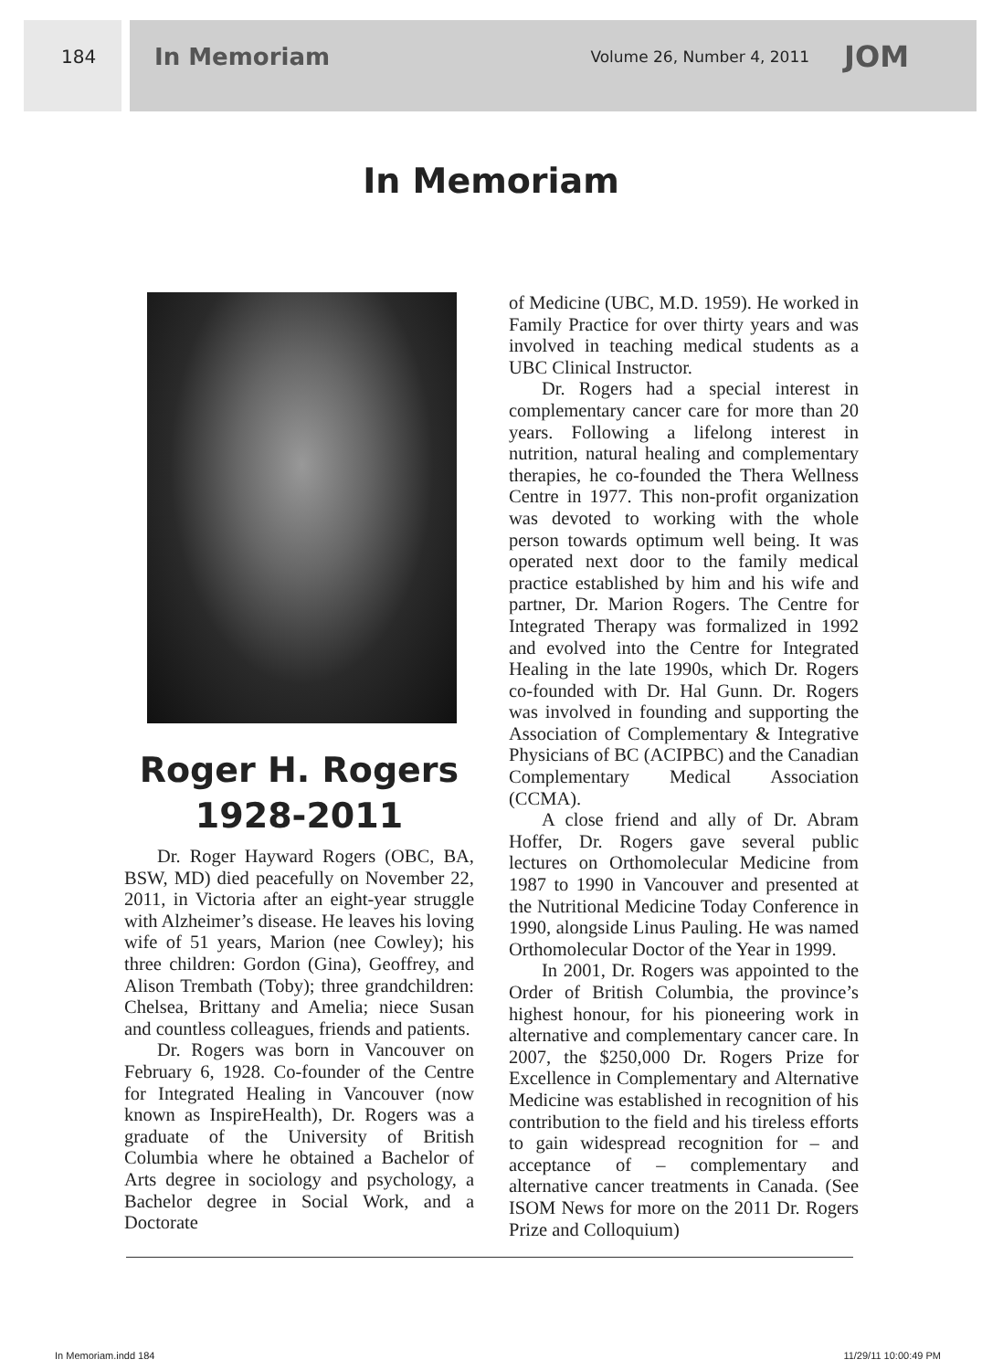184 In Memoriam Volume 26, Number 4, 2011 JOM
In Memoriam
Roger H. Rogers
1928-2011
Dr. Roger Hayward Rogers (OBC, BA, BSW, MD) died peacefully on November 22, 2011, in Victoria after an eight-year struggle with Alzheimer’s disease. He leaves his loving wife of 51 years, Marion (nee Cowley); his three children: Gordon (Gina), Geoffrey, and Alison Trembath (Toby); three grandchildren: Chelsea, Brittany and Amelia; niece Susan and countless colleagues, friends and patients.
Dr. Rogers was born in Vancouver on February 6, 1928. Co-founder of the Centre for Integrated Healing in Vancouver (now known as InspireHealth), Dr. Rogers was a graduate of the University of British Columbia where he obtained a Bachelor of Arts degree in sociology and psychology, a Bachelor degree in Social Work, and a Doctorate
of Medicine (UBC, M.D. 1959). He worked in Family Practice for over thirty years and was involved in teaching medical students as a UBC Clinical Instructor.
Dr. Rogers had a special interest in complementary cancer care for more than 20 years. Following a lifelong interest in nutrition, natural healing and complementary therapies, he co-founded the Thera Wellness Centre in 1977. This non-profit organization was devoted to working with the whole person towards optimum well being. It was operated next door to the family medical practice established by him and his wife and partner, Dr. Marion Rogers. The Centre for Integrated Therapy was formalized in 1992 and evolved into the Centre for Integrated Healing in the late 1990s, which Dr. Rogers co-founded with Dr. Hal Gunn. Dr. Rogers was involved in founding and supporting the Association of Complementary & Integrative Physicians of BC (ACIPBC) and the Canadian Complementary Medical Association (CCMA).
A close friend and ally of Dr. Abram Hoffer, Dr. Rogers gave several public lectures on Orthomolecular Medicine from 1987 to 1990 in Vancouver and presented at the Nutritional Medicine Today Conference in 1990, alongside Linus Pauling. He was named Orthomolecular Doctor of the Year in 1999.
In 2001, Dr. Rogers was appointed to the Order of British Columbia, the province’s highest honour, for his pioneering work in alternative and complementary cancer care. In 2007, the $250,000 Dr. Rogers Prize for Excellence in Complementary and Alternative Medicine was established in recognition of his contribution to the field and his tireless efforts to gain widespread recognition for – and acceptance of – complementary and alternative cancer treatments in Canada. (See ISOM News for more on the 2011 Dr. Rogers Prize and Colloquium)
In Memoriam.indd 184 11/29/11 10:00:49 PM